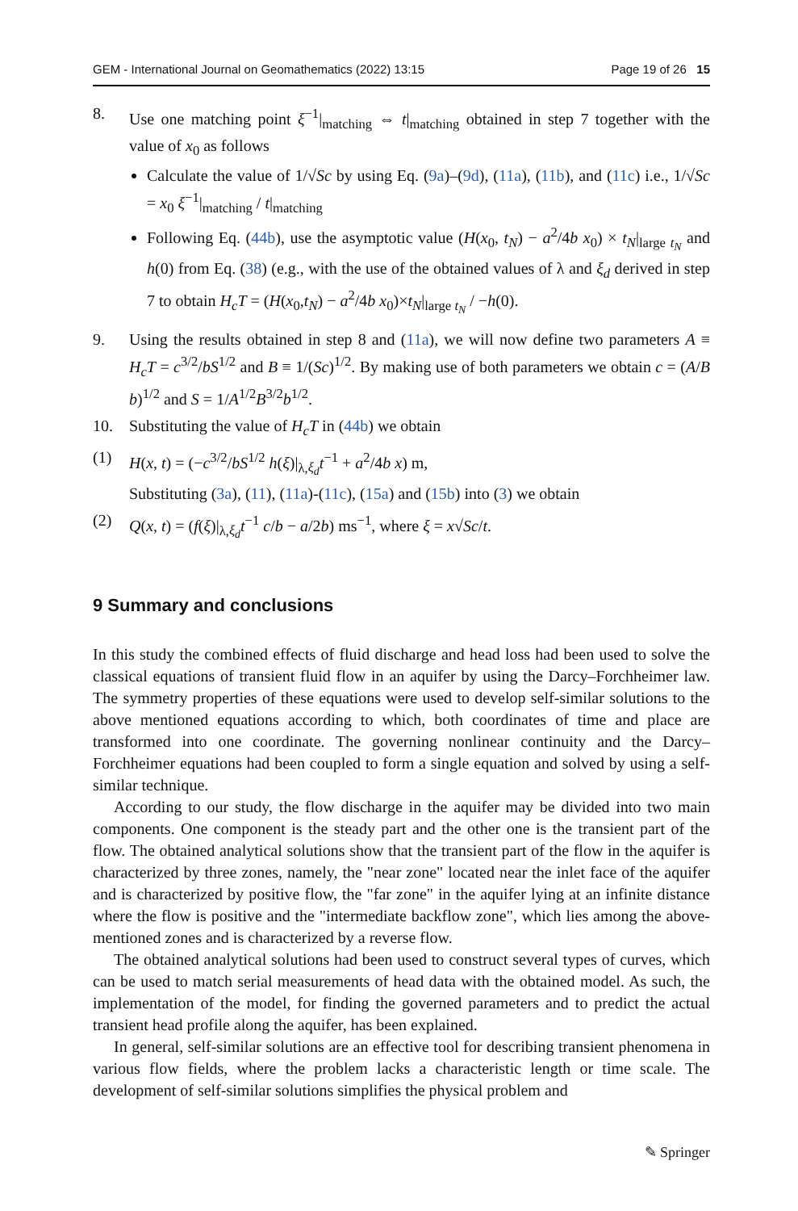GEM - International Journal on Geomathematics (2022) 13:15 Page 19 of 26 15
8. Use one matching point ξ<sup>−1</sup>|<sub>matching</sub> ⇔ t|<sub>matching</sub> obtained in step 7 together with the value of x<sub>0</sub> as follows
Calculate the value of 1/√Sc by using Eq. (9a)–(9d), (11a), (11b), and (11c) i.e., 1/√Sc = x<sub>0</sub> ξ<sup>−1</sup>|<sub>matching</sub> / t|<sub>matching</sub>
Following Eq. (44b), use the asymptotic value (H(x<sub>0</sub>, t<sub>N</sub>) − a<sup>2</sup>/4b x<sub>0</sub>) × t<sub>N</sub>|<sub>large t<sub>N</sub></sub> and h(0) from Eq. (38) (e.g., with the use of the obtained values of λ and ξ<sub>d</sub> derived in step 7 to obtain H<sub>c</sub>T = (H(x<sub>0</sub>,t<sub>N</sub>) − a<sup>2</sup>/4b x<sub>0</sub>)×t<sub>N</sub>|<sub>large t<sub>N</sub></sub> / −h(0).
9. Using the results obtained in step 8 and (11a), we will now define two parameters A ≡ H<sub>c</sub>T = c<sup>3/2</sup>/bS<sup>1/2</sup> and B ≡ 1/(Sc)<sup>1/2</sup>. By making use of both parameters we obtain c = (A/B b)<sup>1/2</sup> and S = 1/A<sup>1/2</sup>B<sup>3/2</sup>b<sup>1/2</sup>.
10. Substituting the value of H<sub>c</sub>T in (44b) we obtain
(1) H(x, t) = (−c<sup>3/2</sup>/bS<sup>1/2</sup> h(ξ)|<sub>λ,ξ<sub>d</sub></sub>t<sup>−1</sup> + a<sup>2</sup>/4b x) m,
Substituting (3a), (11), (11a)-(11c), (15a) and (15b) into (3) we obtain
(2) Q(x, t) = (f(ξ)|<sub>λ,ξ<sub>d</sub></sub>t<sup>−1</sup> c/b − a/2b) ms<sup>−1</sup>, where ξ = x√Sc/t.
9 Summary and conclusions
In this study the combined effects of fluid discharge and head loss had been used to solve the classical equations of transient fluid flow in an aquifer by using the Darcy–Forchheimer law. The symmetry properties of these equations were used to develop self-similar solutions to the above mentioned equations according to which, both coordinates of time and place are transformed into one coordinate. The governing nonlinear continuity and the Darcy–Forchheimer equations had been coupled to form a single equation and solved by using a self-similar technique.
According to our study, the flow discharge in the aquifer may be divided into two main components. One component is the steady part and the other one is the transient part of the flow. The obtained analytical solutions show that the transient part of the flow in the aquifer is characterized by three zones, namely, the "near zone" located near the inlet face of the aquifer and is characterized by positive flow, the "far zone" in the aquifer lying at an infinite distance where the flow is positive and the "intermediate backflow zone", which lies among the above-mentioned zones and is characterized by a reverse flow.
The obtained analytical solutions had been used to construct several types of curves, which can be used to match serial measurements of head data with the obtained model. As such, the implementation of the model, for finding the governed parameters and to predict the actual transient head profile along the aquifer, has been explained.
In general, self-similar solutions are an effective tool for describing transient phenomena in various flow fields, where the problem lacks a characteristic length or time scale. The development of self-similar solutions simplifies the physical problem and
✎ Springer